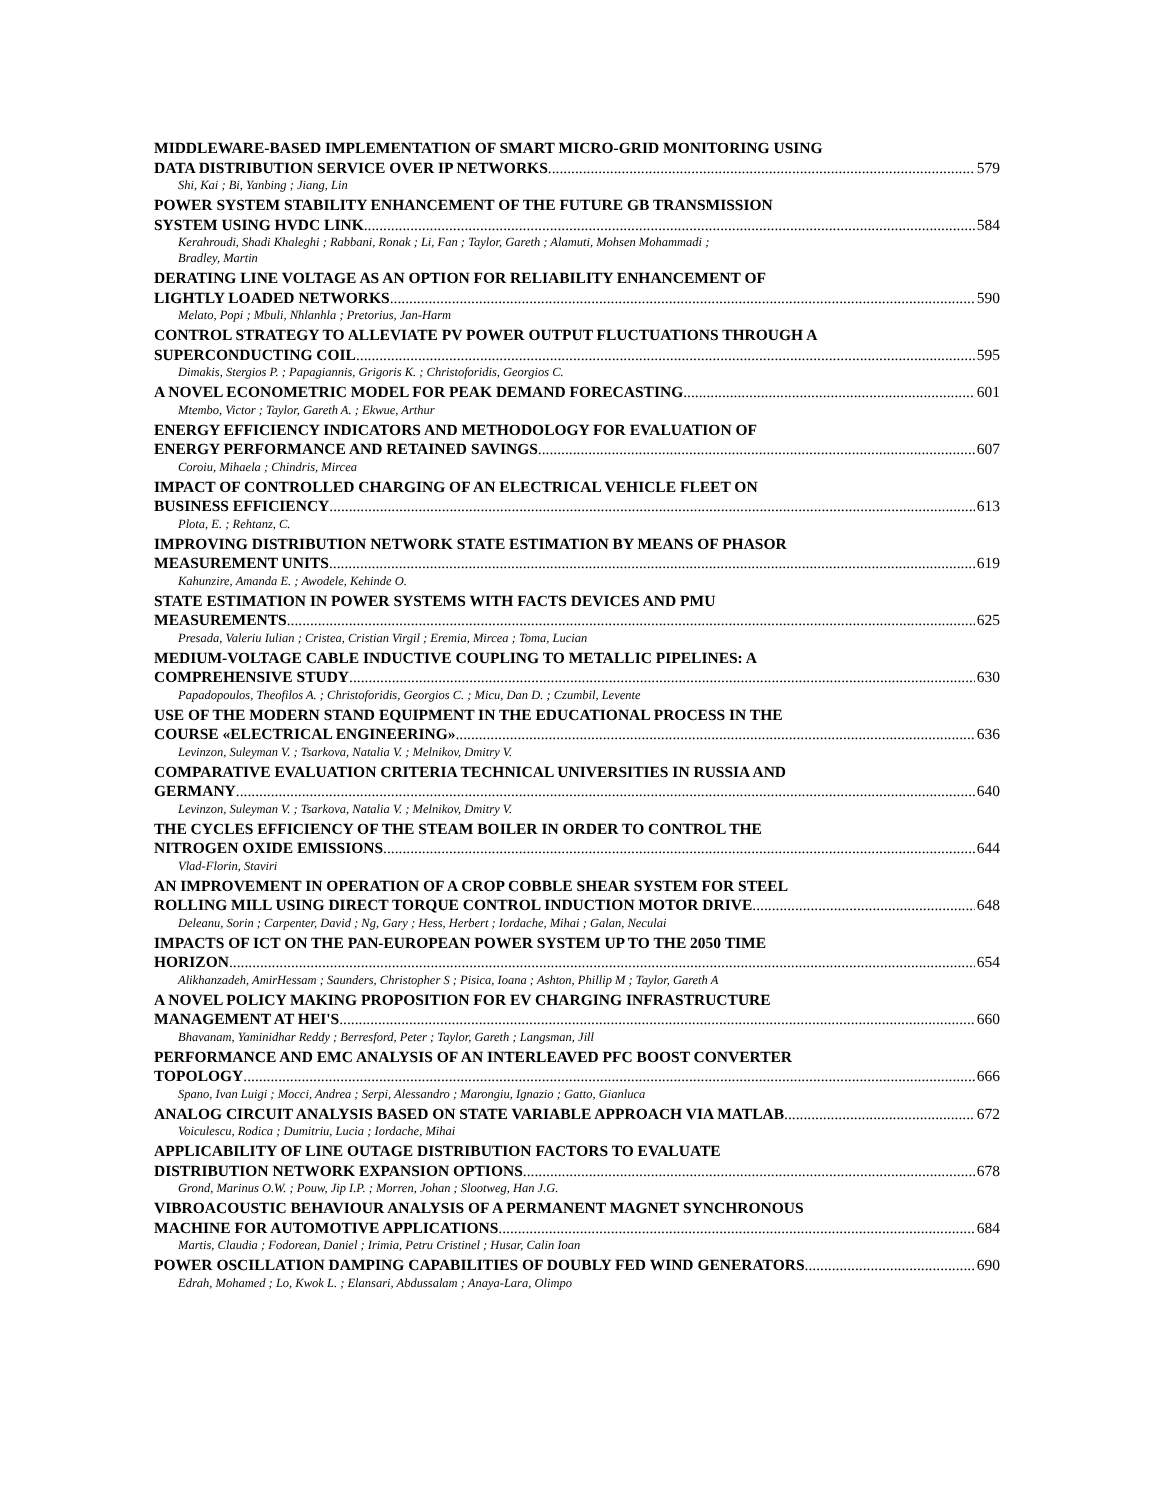MIDDLEWARE-BASED IMPLEMENTATION OF SMART MICRO-GRID MONITORING USING
DATA DISTRIBUTION SERVICE OVER IP NETWORKS 579
Shi, Kai ; Bi, Yanbing ; Jiang, Lin
POWER SYSTEM STABILITY ENHANCEMENT OF THE FUTURE GB TRANSMISSION
SYSTEM USING HVDC LINK 584
Kerahroudi, Shadi Khaleghi ; Rabbani, Ronak ; Li, Fan ; Taylor, Gareth ; Alamuti, Mohsen Mohammadi ;
Bradley, Martin
DERATING LINE VOLTAGE AS AN OPTION FOR RELIABILITY ENHANCEMENT OF
LIGHTLY LOADED NETWORKS 590
Melato, Popi ; Mbuli, Nhlanhla ; Pretorius, Jan-Harm
CONTROL STRATEGY TO ALLEVIATE PV POWER OUTPUT FLUCTUATIONS THROUGH A
SUPERCONDUCTING COIL 595
Dimakis, Stergios P. ; Papagiannis, Grigoris K. ; Christoforidis, Georgios C.
A NOVEL ECONOMETRIC MODEL FOR PEAK DEMAND FORECASTING 601
Mtembo, Victor ; Taylor, Gareth A. ; Ekwue, Arthur
ENERGY EFFICIENCY INDICATORS AND METHODOLOGY FOR EVALUATION OF
ENERGY PERFORMANCE AND RETAINED SAVINGS 607
Coroiu, Mihaela ; Chindris, Mircea
IMPACT OF CONTROLLED CHARGING OF AN ELECTRICAL VEHICLE FLEET ON
BUSINESS EFFICIENCY 613
Plota, E. ; Rehtanz, C.
IMPROVING DISTRIBUTION NETWORK STATE ESTIMATION BY MEANS OF PHASOR
MEASUREMENT UNITS 619
Kahunzire, Amanda E. ; Awodele, Kehinde O.
STATE ESTIMATION IN POWER SYSTEMS WITH FACTS DEVICES AND PMU
MEASUREMENTS 625
Presada, Valeriu Iulian ; Cristea, Cristian Virgil ; Eremia, Mircea ; Toma, Lucian
MEDIUM-VOLTAGE CABLE INDUCTIVE COUPLING TO METALLIC PIPELINES: A
COMPREHENSIVE STUDY 630
Papadopoulos, Theofilos A. ; Christoforidis, Georgios C. ; Micu, Dan D. ; Czumbil, Levente
USE OF THE MODERN STAND EQUIPMENT IN THE EDUCATIONAL PROCESS IN THE
COURSE «ELECTRICAL ENGINEERING» 636
Levinzon, Suleyman V. ; Tsarkova, Natalia V. ; Melnikov, Dmitry V.
COMPARATIVE EVALUATION CRITERIA TECHNICAL UNIVERSITIES IN RUSSIA AND
GERMANY 640
Levinzon, Suleyman V. ; Tsarkova, Natalia V. ; Melnikov, Dmitry V.
THE CYCLES EFFICIENCY OF THE STEAM BOILER IN ORDER TO CONTROL THE
NITROGEN OXIDE EMISSIONS 644
Vlad-Florin, Staviri
AN IMPROVEMENT IN OPERATION OF A CROP COBBLE SHEAR SYSTEM FOR STEEL
ROLLING MILL USING DIRECT TORQUE CONTROL INDUCTION MOTOR DRIVE 648
Deleanu, Sorin ; Carpenter, David ; Ng, Gary ; Hess, Herbert ; Iordache, Mihai ; Galan, Neculai
IMPACTS OF ICT ON THE PAN-EUROPEAN POWER SYSTEM UP TO THE 2050 TIME
HORIZON 654
Alikhanzadeh, AmirHessam ; Saunders, Christopher S ; Pisica, Ioana ; Ashton, Phillip M ; Taylor, Gareth A
A NOVEL POLICY MAKING PROPOSITION FOR EV CHARGING INFRASTRUCTURE
MANAGEMENT AT HEI'S 660
Bhavanam, Yaminidhar Reddy ; Berresford, Peter ; Taylor, Gareth ; Langsman, Jill
PERFORMANCE AND EMC ANALYSIS OF AN INTERLEAVED PFC BOOST CONVERTER
TOPOLOGY 666
Spano, Ivan Luigi ; Mocci, Andrea ; Serpi, Alessandro ; Marongiu, Ignazio ; Gatto, Gianluca
ANALOG CIRCUIT ANALYSIS BASED ON STATE VARIABLE APPROACH VIA MATLAB 672
Voiculescu, Rodica ; Dumitriu, Lucia ; Iordache, Mihai
APPLICABILITY OF LINE OUTAGE DISTRIBUTION FACTORS TO EVALUATE
DISTRIBUTION NETWORK EXPANSION OPTIONS 678
Grond, Marinus O.W. ; Pouw, Jip I.P. ; Morren, Johan ; Slootweg, Han J.G.
VIBROACOUSTIC BEHAVIOUR ANALYSIS OF A PERMANENT MAGNET SYNCHRONOUS
MACHINE FOR AUTOMOTIVE APPLICATIONS 684
Martis, Claudia ; Fodorean, Daniel ; Irimia, Petru Cristinel ; Husar, Calin Ioan
POWER OSCILLATION DAMPING CAPABILITIES OF DOUBLY FED WIND GENERATORS 690
Edrah, Mohamed ; Lo, Kwok L. ; Elansari, Abdussalam ; Anaya-Lara, Olimpo